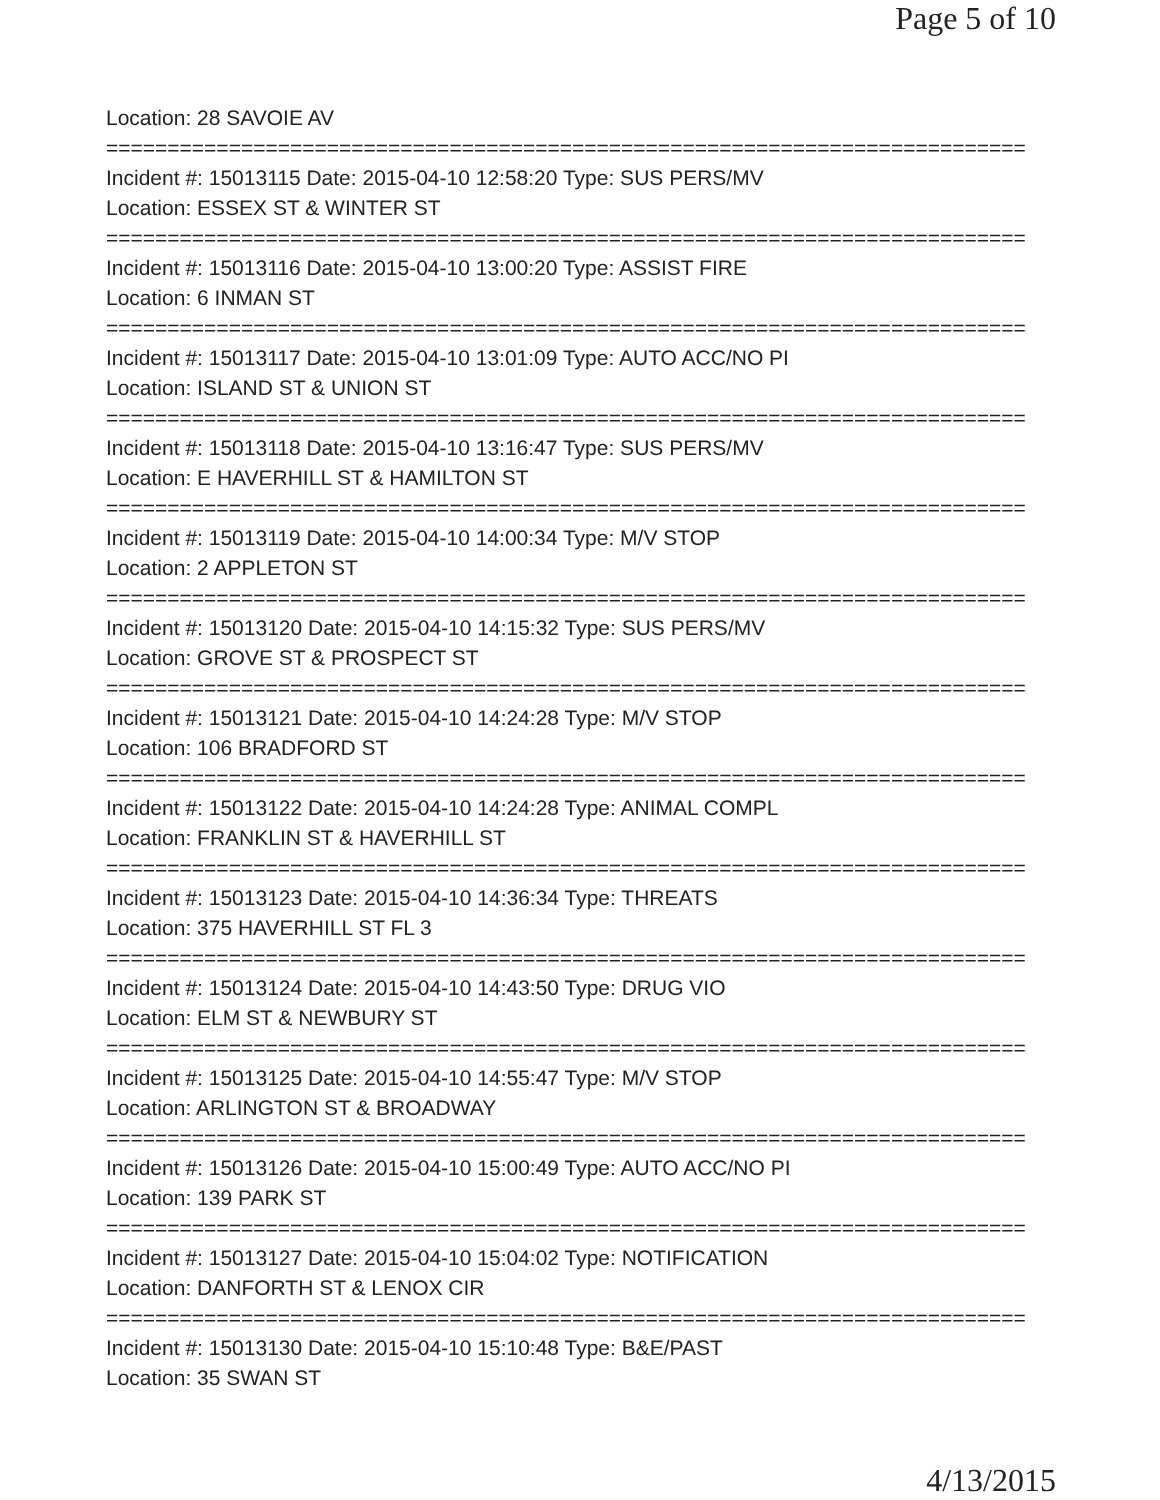Page 5 of 10
Location: 28 SAVOIE AV
===========================================================================
Incident #: 15013115 Date: 2015-04-10 12:58:20 Type: SUS PERS/MV
Location: ESSEX ST & WINTER ST
===========================================================================
Incident #: 15013116 Date: 2015-04-10 13:00:20 Type: ASSIST FIRE
Location: 6 INMAN ST
===========================================================================
Incident #: 15013117 Date: 2015-04-10 13:01:09 Type: AUTO ACC/NO PI
Location: ISLAND ST & UNION ST
===========================================================================
Incident #: 15013118 Date: 2015-04-10 13:16:47 Type: SUS PERS/MV
Location: E HAVERHILL ST & HAMILTON ST
===========================================================================
Incident #: 15013119 Date: 2015-04-10 14:00:34 Type: M/V STOP
Location: 2 APPLETON ST
===========================================================================
Incident #: 15013120 Date: 2015-04-10 14:15:32 Type: SUS PERS/MV
Location: GROVE ST & PROSPECT ST
===========================================================================
Incident #: 15013121 Date: 2015-04-10 14:24:28 Type: M/V STOP
Location: 106 BRADFORD ST
===========================================================================
Incident #: 15013122 Date: 2015-04-10 14:24:28 Type: ANIMAL COMPL
Location: FRANKLIN ST & HAVERHILL ST
===========================================================================
Incident #: 15013123 Date: 2015-04-10 14:36:34 Type: THREATS
Location: 375 HAVERHILL ST FL 3
===========================================================================
Incident #: 15013124 Date: 2015-04-10 14:43:50 Type: DRUG VIO
Location: ELM ST & NEWBURY ST
===========================================================================
Incident #: 15013125 Date: 2015-04-10 14:55:47 Type: M/V STOP
Location: ARLINGTON ST & BROADWAY
===========================================================================
Incident #: 15013126 Date: 2015-04-10 15:00:49 Type: AUTO ACC/NO PI
Location: 139 PARK ST
===========================================================================
Incident #: 15013127 Date: 2015-04-10 15:04:02 Type: NOTIFICATION
Location: DANFORTH ST & LENOX CIR
===========================================================================
Incident #: 15013130 Date: 2015-04-10 15:10:48 Type: B&E/PAST
Location: 35 SWAN ST
4/13/2015